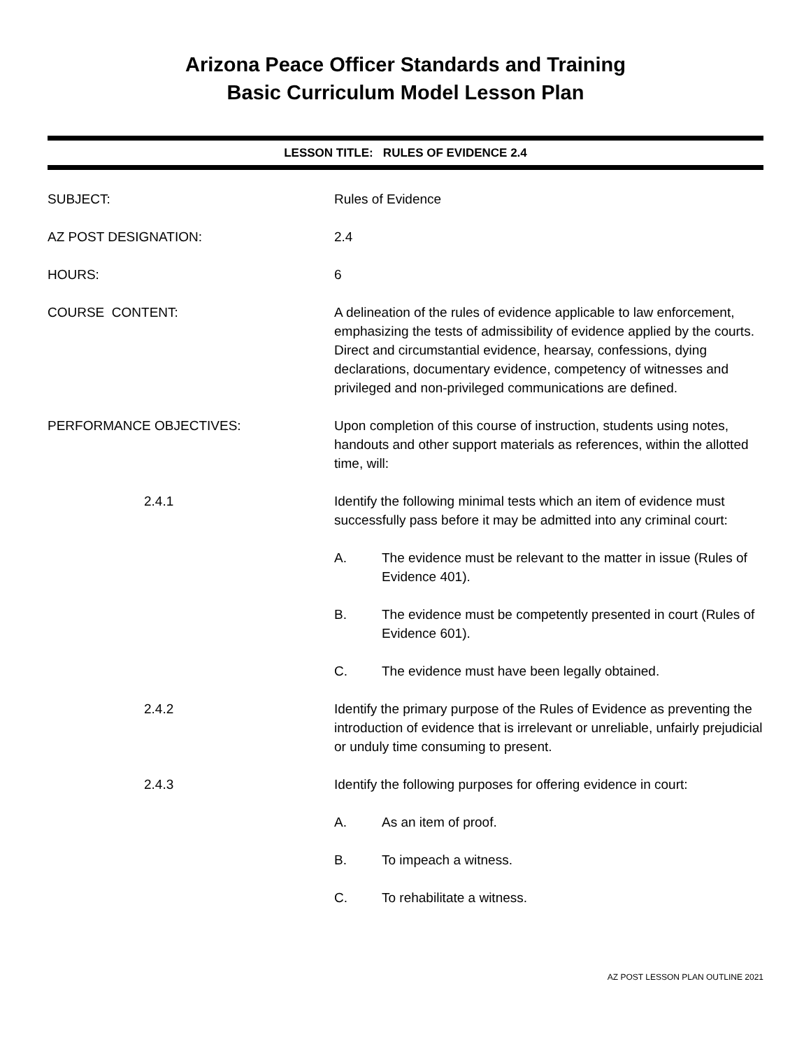Arizona Peace Officer Standards and Training
Basic Curriculum Model Lesson Plan
LESSON TITLE: RULES OF EVIDENCE 2.4
SUBJECT: Rules of Evidence
AZ POST DESIGNATION: 2.4
HOURS: 6
COURSE CONTENT: A delineation of the rules of evidence applicable to law enforcement, emphasizing the tests of admissibility of evidence applied by the courts. Direct and circumstantial evidence, hearsay, confessions, dying declarations, documentary evidence, competency of witnesses and privileged and non-privileged communications are defined.
PERFORMANCE OBJECTIVES: Upon completion of this course of instruction, students using notes, handouts and other support materials as references, within the allotted time, will:
2.4.1 Identify the following minimal tests which an item of evidence must successfully pass before it may be admitted into any criminal court:
A. The evidence must be relevant to the matter in issue (Rules of Evidence 401).
B. The evidence must be competently presented in court (Rules of Evidence 601).
C. The evidence must have been legally obtained.
2.4.2 Identify the primary purpose of the Rules of Evidence as preventing the introduction of evidence that is irrelevant or unreliable, unfairly prejudicial or unduly time consuming to present.
2.4.3 Identify the following purposes for offering evidence in court:
A. As an item of proof.
B. To impeach a witness.
C. To rehabilitate a witness.
AZ POST LESSON PLAN OUTLINE 2021